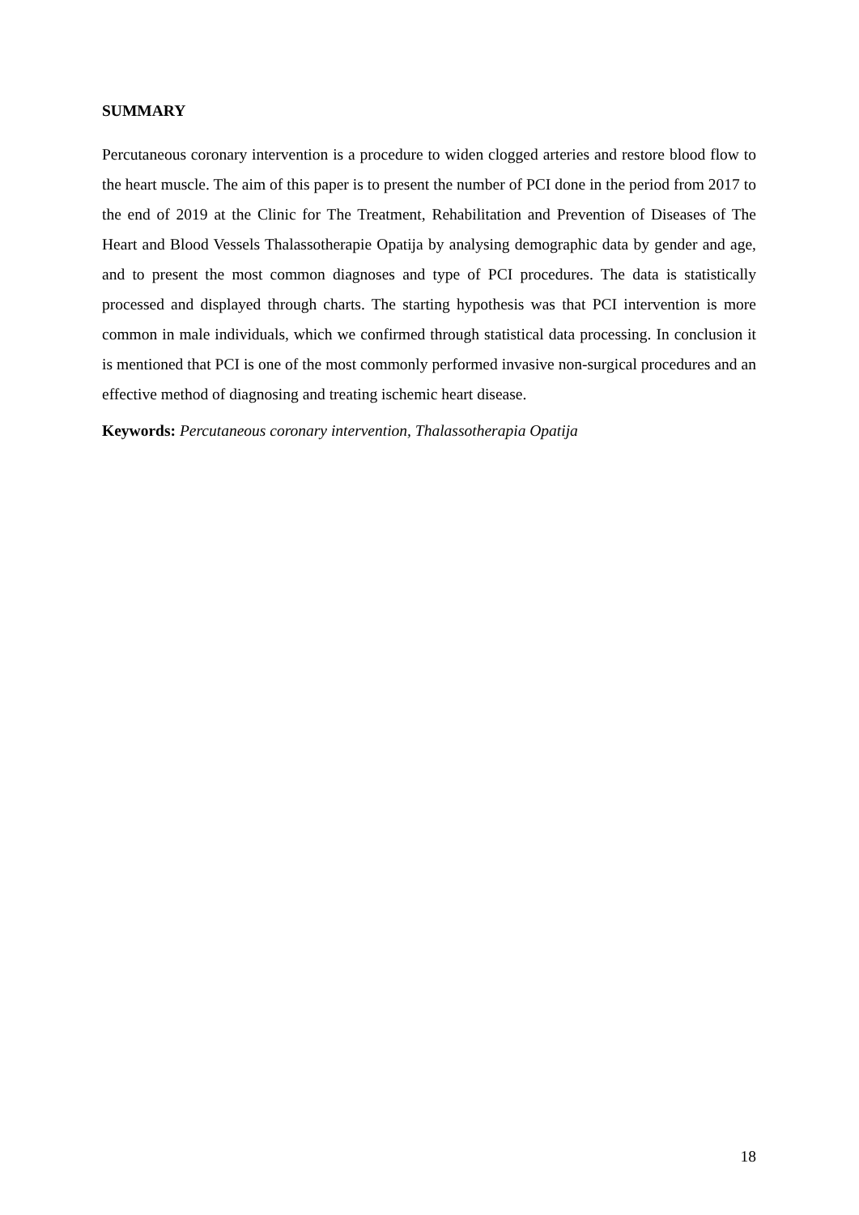SUMMARY
Percutaneous coronary intervention is a procedure to widen clogged arteries and restore blood flow to the heart muscle. The aim of this paper is to present the number of PCI done in the period from 2017 to the end of 2019 at the Clinic for The Treatment, Rehabilitation and Prevention of Diseases of The Heart and Blood Vessels Thalassotherapie Opatija by analysing demographic data by gender and age, and to present the most common diagnoses and type of PCI procedures. The data is statistically processed and displayed through charts. The starting hypothesis was that PCI intervention is more common in male individuals, which we confirmed through statistical data processing. In conclusion it is mentioned that PCI is one of the most commonly performed invasive non-surgical procedures and an effective method of diagnosing and treating ischemic heart disease.
Keywords: Percutaneous coronary intervention, Thalassotherapia Opatija
18